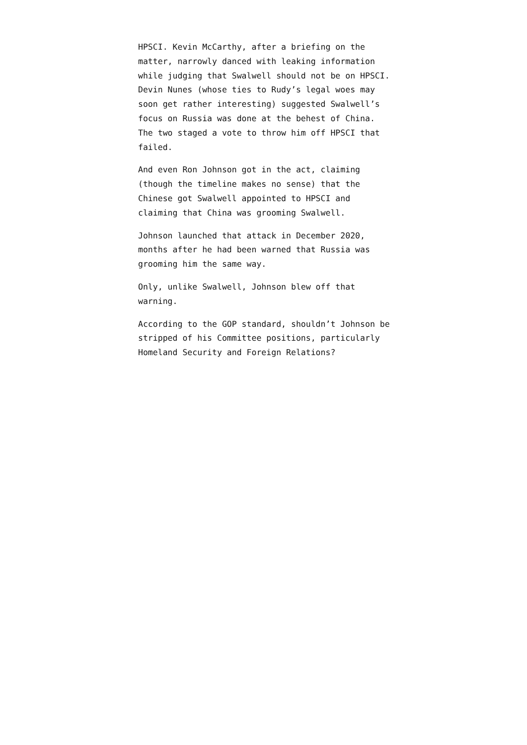HPSCI. Kevin McCarthy, after a briefing on the matter, narrowly danced with leaking information while judging that Swalwell should not be on HPSCI. Devin Nunes (whose ties to Rudy’s legal woes may soon get rather interesting) suggested Swalwell’s focus on Russia was done at the behest of China. The two staged a vote to throw him off HPSCI that failed.
And even Ron Johnson got in the act, claiming (though the timeline makes no sense) that the Chinese got Swalwell appointed to HPSCI and claiming that China was grooming Swalwell.
Johnson launched that attack in December 2020, months after he had been warned that Russia was grooming him the same way.
Only, unlike Swalwell, Johnson blew off that warning.
According to the GOP standard, shouldn’t Johnson be stripped of his Committee positions, particularly Homeland Security and Foreign Relations?